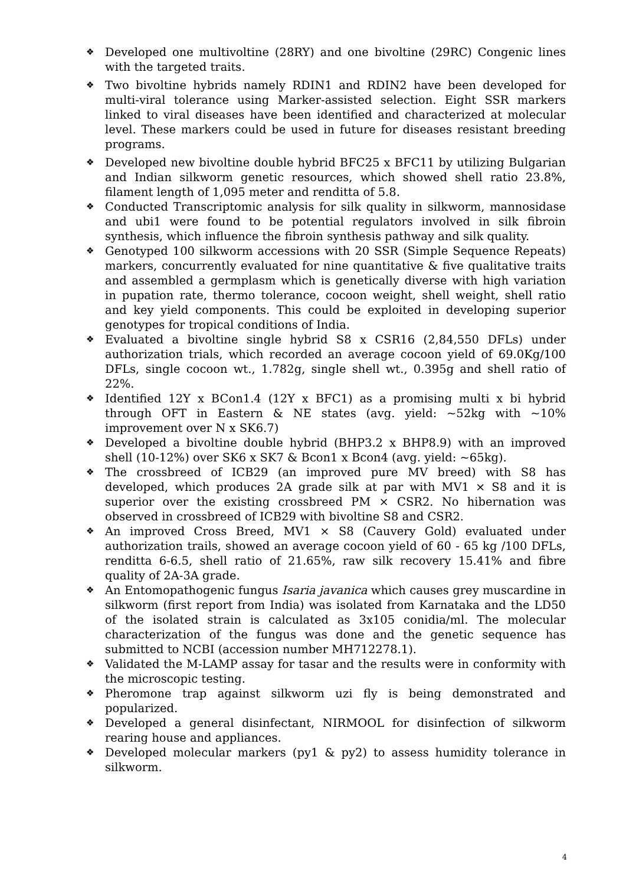❖ Developed one multivoltine (28RY) and one bivoltine (29RC) Congenic lines with the targeted traits.
❖ Two bivoltine hybrids namely RDIN1 and RDIN2 have been developed for multi-viral tolerance using Marker-assisted selection. Eight SSR markers linked to viral diseases have been identified and characterized at molecular level. These markers could be used in future for diseases resistant breeding programs.
❖ Developed new bivoltine double hybrid BFC25 x BFC11 by utilizing Bulgarian and Indian silkworm genetic resources, which showed shell ratio 23.8%, filament length of 1,095 meter and renditta of 5.8.
❖ Conducted Transcriptomic analysis for silk quality in silkworm, mannosidase and ubi1 were found to be potential regulators involved in silk fibroin synthesis, which influence the fibroin synthesis pathway and silk quality.
❖ Genotyped 100 silkworm accessions with 20 SSR (Simple Sequence Repeats) markers, concurrently evaluated for nine quantitative & five qualitative traits and assembled a germplasm which is genetically diverse with high variation in pupation rate, thermo tolerance, cocoon weight, shell weight, shell ratio and key yield components. This could be exploited in developing superior genotypes for tropical conditions of India.
❖ Evaluated a bivoltine single hybrid S8 x CSR16 (2,84,550 DFLs) under authorization trials, which recorded an average cocoon yield of 69.0Kg/100 DFLs, single cocoon wt., 1.782g, single shell wt., 0.395g and shell ratio of 22%.
❖ Identified 12Y x BCon1.4 (12Y x BFC1) as a promising multi x bi hybrid through OFT in Eastern & NE states (avg. yield: ~52kg with ~10% improvement over N x SK6.7)
❖ Developed a bivoltine double hybrid (BHP3.2 x BHP8.9) with an improved shell (10-12%) over SK6 x SK7 & Bcon1 x Bcon4 (avg. yield: ~65kg).
❖ The crossbreed of ICB29 (an improved pure MV breed) with S8 has developed, which produces 2A grade silk at par with MV1 × S8 and it is superior over the existing crossbreed PM × CSR2. No hibernation was observed in crossbreed of ICB29 with bivoltine S8 and CSR2.
❖ An improved Cross Breed, MV1 × S8 (Cauvery Gold) evaluated under authorization trails, showed an average cocoon yield of 60 - 65 kg /100 DFLs, renditta 6-6.5, shell ratio of 21.65%, raw silk recovery 15.41% and fibre quality of 2A-3A grade.
❖ An Entomopathogenic fungus Isaria javanica which causes grey muscardine in silkworm (first report from India) was isolated from Karnataka and the LD50 of the isolated strain is calculated as 3x105 conidia/ml. The molecular characterization of the fungus was done and the genetic sequence has submitted to NCBI (accession number MH712278.1).
❖ Validated the M-LAMP assay for tasar and the results were in conformity with the microscopic testing.
❖ Pheromone trap against silkworm uzi fly is being demonstrated and popularized.
❖ Developed a general disinfectant, NIRMOOL for disinfection of silkworm rearing house and appliances.
❖ Developed molecular markers (py1 & py2) to assess humidity tolerance in silkworm.
4